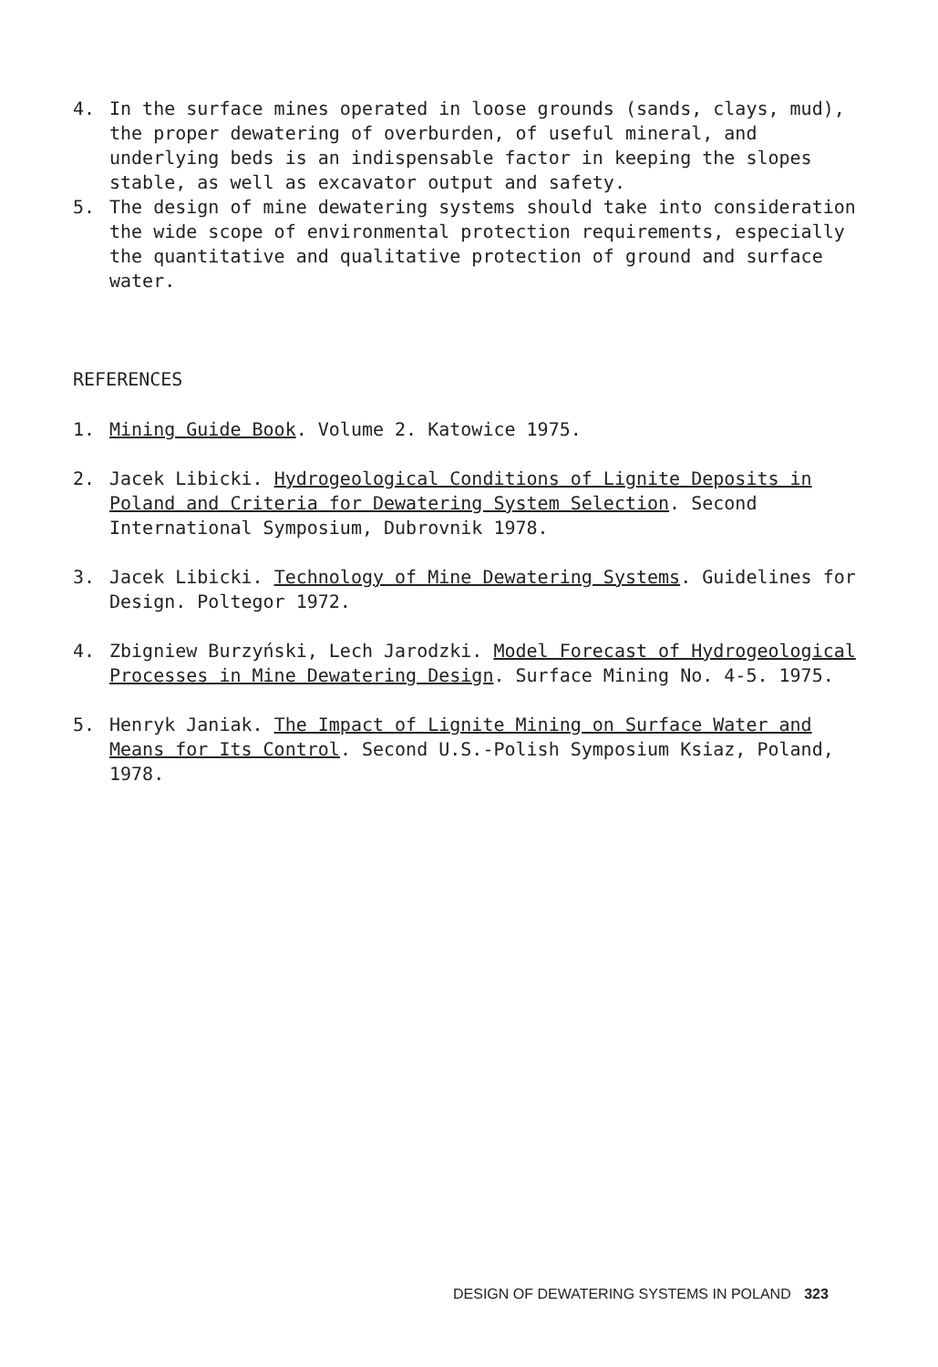4. In the surface mines operated in loose grounds (sands, clays, mud), the proper dewatering of overburden, of useful mineral, and underlying beds is an indispensable factor in keeping the slopes stable, as well as excavator output and safety.
5. The design of mine dewatering systems should take into consideration the wide scope of environmental protection requirements, especially the quantitative and qualitative protection of ground and surface water.
REFERENCES
1. Mining Guide Book. Volume 2. Katowice 1975.
2. Jacek Libicki. Hydrogeological Conditions of Lignite Deposits in Poland and Criteria for Dewatering System Selection. Second International Symposium, Dubrovnik 1978.
3. Jacek Libicki. Technology of Mine Dewatering Systems. Guidelines for Design. Poltegor 1972.
4. Zbigniew Burzyński, Lech Jarodzki. Model Forecast of Hydrogeological Processes in Mine Dewatering Design. Surface Mining No. 4-5. 1975.
5. Henryk Janiak. The Impact of Lignite Mining on Surface Water and Means for Its Control. Second U.S.-Polish Symposium Ksiaz, Poland, 1978.
DESIGN OF DEWATERING SYSTEMS IN POLAND 323